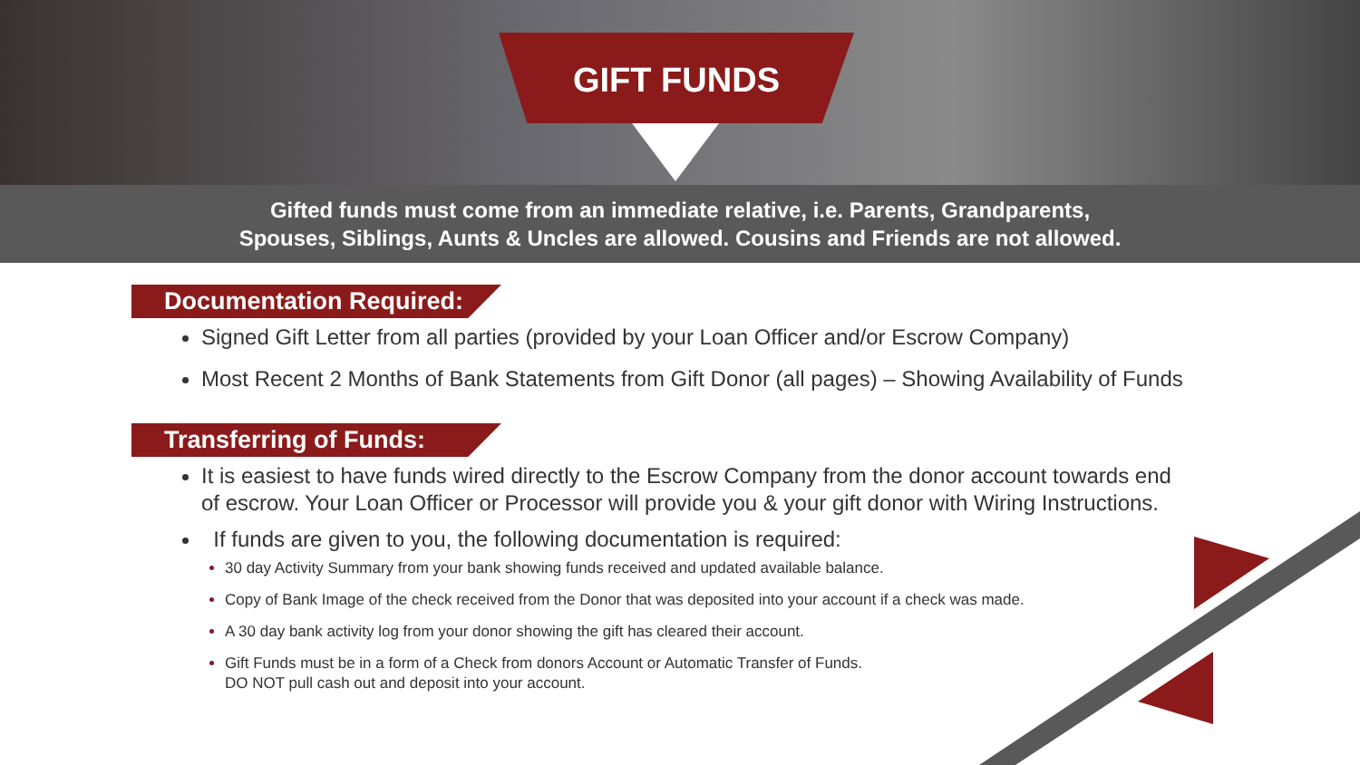GIFT FUNDS
Gifted funds must come from an immediate relative, i.e. Parents, Grandparents,
Spouses, Siblings, Aunts & Uncles are allowed. Cousins and Friends are not allowed.
Documentation Required:
Signed Gift Letter from all parties (provided by your Loan Officer and/or Escrow Company)
Most Recent 2 Months of Bank Statements from Gift Donor (all pages) – Showing Availability of Funds
Transferring of Funds:
It is easiest to have funds wired directly to the Escrow Company from the donor account towards end of escrow. Your Loan Officer or Processor will provide you & your gift donor with Wiring Instructions.
If funds are given to you, the following documentation is required:
30 day Activity Summary from your bank showing funds received and updated available balance.
Copy of Bank Image of the check received from the Donor that was deposited into your account if a check was made.
A 30 day bank activity log from your donor showing the gift has cleared their account.
Gift Funds must be in a form of a Check from donors Account or Automatic Transfer of Funds.
DO NOT pull cash out and deposit into your account.